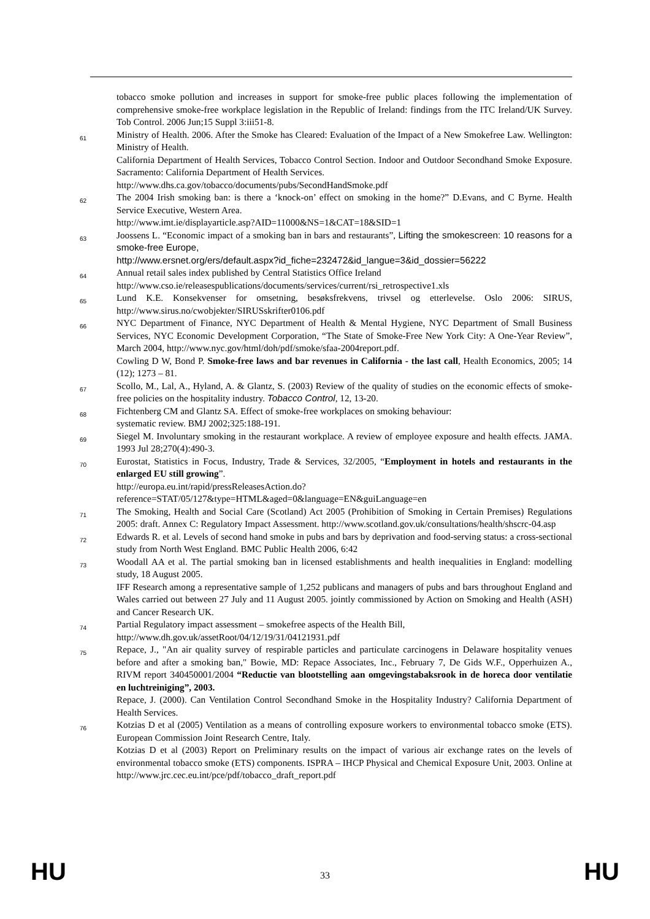tobacco smoke pollution and increases in support for smoke-free public places following the implementation of comprehensive smoke-free workplace legislation in the Republic of Ireland: findings from the ITC Ireland/UK Survey. Tob Control. 2006 Jun;15 Suppl 3:iii51-8.
61
Ministry of Health. 2006. After the Smoke has Cleared: Evaluation of the Impact of a New Smokefree Law. Wellington: Ministry of Health.
California Department of Health Services, Tobacco Control Section. Indoor and Outdoor Secondhand Smoke Exposure. Sacramento: California Department of Health Services.
http://www.dhs.ca.gov/tobacco/documents/pubs/SecondHandSmoke.pdf
62
The 2004 Irish smoking ban: is there a ‘knock-on’ effect on smoking in the home?” D.Evans, and C Byrne. Health Service Executive, Western Area.
http://www.imt.ie/displayarticle.asp?AID=11000&NS=1&CAT=18&SID=1
63
Joossens L. “Economic impact of a smoking ban in bars and restaurants”, Lifting the smokescreen: 10 reasons for a smoke-free Europe,
http://www.ersnet.org/ers/default.aspx?id_fiche=232472&id_langue=3&id_dossier=56222
64
Annual retail sales index published by Central Statistics Office Ireland
http://www.cso.ie/releasespublications/documents/services/current/rsi_retrospective1.xls
65
Lund K.E. Konsekvenser for omsetning, besøksfrekvens, trivsel og etterlevelse. Oslo 2006: SIRUS, http://www.sirus.no/cwobjekter/SIRUSskrifter0106.pdf
66
NYC Department of Finance, NYC Department of Health & Mental Hygiene, NYC Department of Small Business Services, NYC Economic Development Corporation, “The State of Smoke-Free New York City: A One-Year Review”, March 2004, http://www.nyc.gov/html/doh/pdf/smoke/sfaa-2004report.pdf.
Cowling D W, Bond P. Smoke-free laws and bar revenues in California - the last call, Health Economics, 2005; 14 (12); 1273 – 81.
67
Scollo, M., Lal, A., Hyland, A. & Glantz, S. (2003) Review of the quality of studies on the economic effects of smoke-free policies on the hospitality industry. Tobacco Control, 12, 13-20.
68
Fichtenberg CM and Glantz SA. Effect of smoke-free workplaces on smoking behaviour:
systematic review. BMJ 2002;325:188-191.
69
Siegel M. Involuntary smoking in the restaurant workplace. A review of employee exposure and health effects. JAMA. 1993 Jul 28;270(4):490-3.
70
Eurostat, Statistics in Focus, Industry, Trade & Services, 32/2005, “Employment in hotels and restaurants in the enlarged EU still growing”.
http://europa.eu.int/rapid/pressReleasesAction.do?reference=STAT/05/127&type=HTML&aged=0&language=EN&guiLanguage=en
71
The Smoking, Health and Social Care (Scotland) Act 2005 (Prohibition of Smoking in Certain Premises) Regulations 2005: draft. Annex C: Regulatory Impact Assessment. http://www.scotland.gov.uk/consultations/health/shscrc-04.asp
72
Edwards R. et al. Levels of second hand smoke in pubs and bars by deprivation and food-serving status: a cross-sectional study from North West England. BMC Public Health 2006, 6:42
73
Woodall AA et al. The partial smoking ban in licensed establishments and health inequalities in England: modelling study, 18 August 2005.
IFF Research among a representative sample of 1,252 publicans and managers of pubs and bars throughout England and Wales carried out between 27 July and 11 August 2005. jointly commissioned by Action on Smoking and Health (ASH) and Cancer Research UK.
74
Partial Regulatory impact assessment – smokefree aspects of the Health Bill,
http://www.dh.gov.uk/assetRoot/04/12/19/31/04121931.pdf
75
Repace, J., "An air quality survey of respirable particles and particulate carcinogens in Delaware hospitality venues before and after a smoking ban," Bowie, MD: Repace Associates, Inc., February 7, De Gids W.F., Opperhuizen A., RIVM report 340450001/2004 “Reductie van blootstelling aan omgevingstabaksrook in de horeca door ventilatie en luchtreiniging”, 2003.
Repace, J. (2000). Can Ventilation Control Secondhand Smoke in the Hospitality Industry? California Department of Health Services.
76
Kotzias D et al (2005) Ventilation as a means of controlling exposure workers to environmental tobacco smoke (ETS). European Commission Joint Research Centre, Italy.
Kotzias D et al (2003) Report on Preliminary results on the impact of various air exchange rates on the levels of environmental tobacco smoke (ETS) components. ISPRA – IHCP Physical and Chemical Exposure Unit, 2003. Online at http://www.jrc.cec.eu.int/pce/pdf/tobacco_draft_report.pdf
HU 33 HU